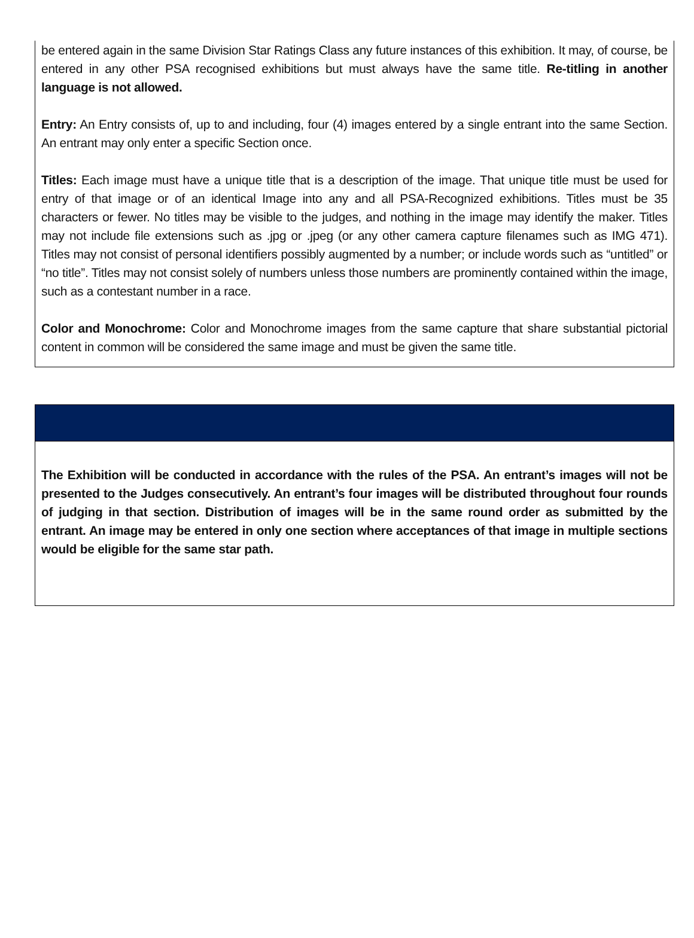be entered again in the same Division Star Ratings Class any future instances of this exhibition. It may, of course, be entered in any other PSA recognised exhibitions but must always have the same title. Re-titling in another language is not allowed.
Entry: An Entry consists of, up to and including, four (4) images entered by a single entrant into the same Section. An entrant may only enter a specific Section once.
Titles: Each image must have a unique title that is a description of the image. That unique title must be used for entry of that image or of an identical Image into any and all PSA-Recognized exhibitions. Titles must be 35 characters or fewer. No titles may be visible to the judges, and nothing in the image may identify the maker. Titles may not include file extensions such as .jpg or .jpeg (or any other camera capture filenames such as IMG 471). Titles may not consist of personal identifiers possibly augmented by a number; or include words such as “untitled” or “no title”. Titles may not consist solely of numbers unless those numbers are prominently contained within the image, such as a contestant number in a race.
Color and Monochrome: Color and Monochrome images from the same capture that share substantial pictorial content in common will be considered the same image and must be given the same title.
The Exhibition will be conducted in accordance with the rules of the PSA. An entrant’s images will not be presented to the Judges consecutively. An entrant’s four images will be distributed throughout four rounds of judging in that section. Distribution of images will be in the same round order as submitted by the entrant. An image may be entered in only one section where acceptances of that image in multiple sections would be eligible for the same star path.